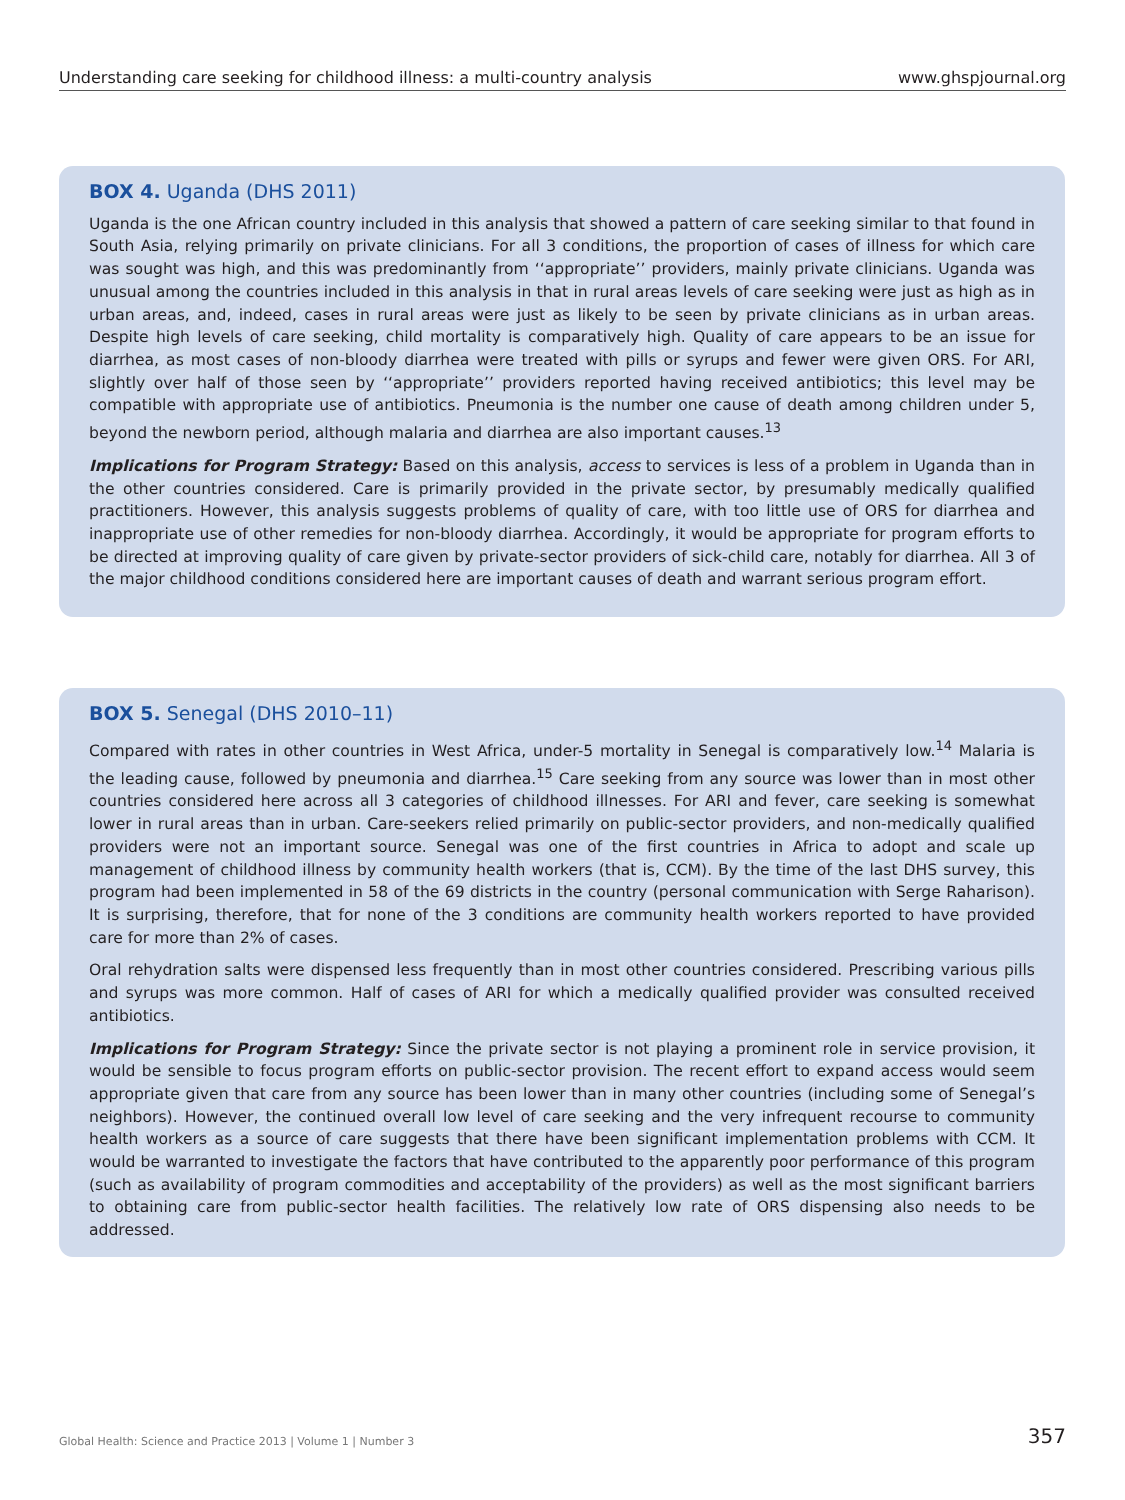Understanding care seeking for childhood illness: a multi-country analysis www.ghspjournal.org
BOX 4. Uganda (DHS 2011)
Uganda is the one African country included in this analysis that showed a pattern of care seeking similar to that found in South Asia, relying primarily on private clinicians. For all 3 conditions, the proportion of cases of illness for which care was sought was high, and this was predominantly from ‘‘appropriate’’ providers, mainly private clinicians. Uganda was unusual among the countries included in this analysis in that in rural areas levels of care seeking were just as high as in urban areas, and, indeed, cases in rural areas were just as likely to be seen by private clinicians as in urban areas. Despite high levels of care seeking, child mortality is comparatively high. Quality of care appears to be an issue for diarrhea, as most cases of non-bloody diarrhea were treated with pills or syrups and fewer were given ORS. For ARI, slightly over half of those seen by ‘‘appropriate’’ providers reported having received antibiotics; this level may be compatible with appropriate use of antibiotics. Pneumonia is the number one cause of death among children under 5, beyond the newborn period, although malaria and diarrhea are also important causes.<sup>13</sup>
Implications for Program Strategy: Based on this analysis, access to services is less of a problem in Uganda than in the other countries considered. Care is primarily provided in the private sector, by presumably medically qualified practitioners. However, this analysis suggests problems of quality of care, with too little use of ORS for diarrhea and inappropriate use of other remedies for non-bloody diarrhea. Accordingly, it would be appropriate for program efforts to be directed at improving quality of care given by private-sector providers of sick-child care, notably for diarrhea. All 3 of the major childhood conditions considered here are important causes of death and warrant serious program effort.
BOX 5. Senegal (DHS 2010–11)
Compared with rates in other countries in West Africa, under-5 mortality in Senegal is comparatively low.<sup>14</sup> Malaria is the leading cause, followed by pneumonia and diarrhea.<sup>15</sup> Care seeking from any source was lower than in most other countries considered here across all 3 categories of childhood illnesses. For ARI and fever, care seeking is somewhat lower in rural areas than in urban. Care-seekers relied primarily on public-sector providers, and non-medically qualified providers were not an important source. Senegal was one of the first countries in Africa to adopt and scale up management of childhood illness by community health workers (that is, CCM). By the time of the last DHS survey, this program had been implemented in 58 of the 69 districts in the country (personal communication with Serge Raharison). It is surprising, therefore, that for none of the 3 conditions are community health workers reported to have provided care for more than 2% of cases.
Oral rehydration salts were dispensed less frequently than in most other countries considered. Prescribing various pills and syrups was more common. Half of cases of ARI for which a medically qualified provider was consulted received antibiotics.
Implications for Program Strategy: Since the private sector is not playing a prominent role in service provision, it would be sensible to focus program efforts on public-sector provision. The recent effort to expand access would seem appropriate given that care from any source has been lower than in many other countries (including some of Senegal’s neighbors). However, the continued overall low level of care seeking and the very infrequent recourse to community health workers as a source of care suggests that there have been significant implementation problems with CCM. It would be warranted to investigate the factors that have contributed to the apparently poor performance of this program (such as availability of program commodities and acceptability of the providers) as well as the most significant barriers to obtaining care from public-sector health facilities. The relatively low rate of ORS dispensing also needs to be addressed.
Global Health: Science and Practice 2013 | Volume 1 | Number 3 357